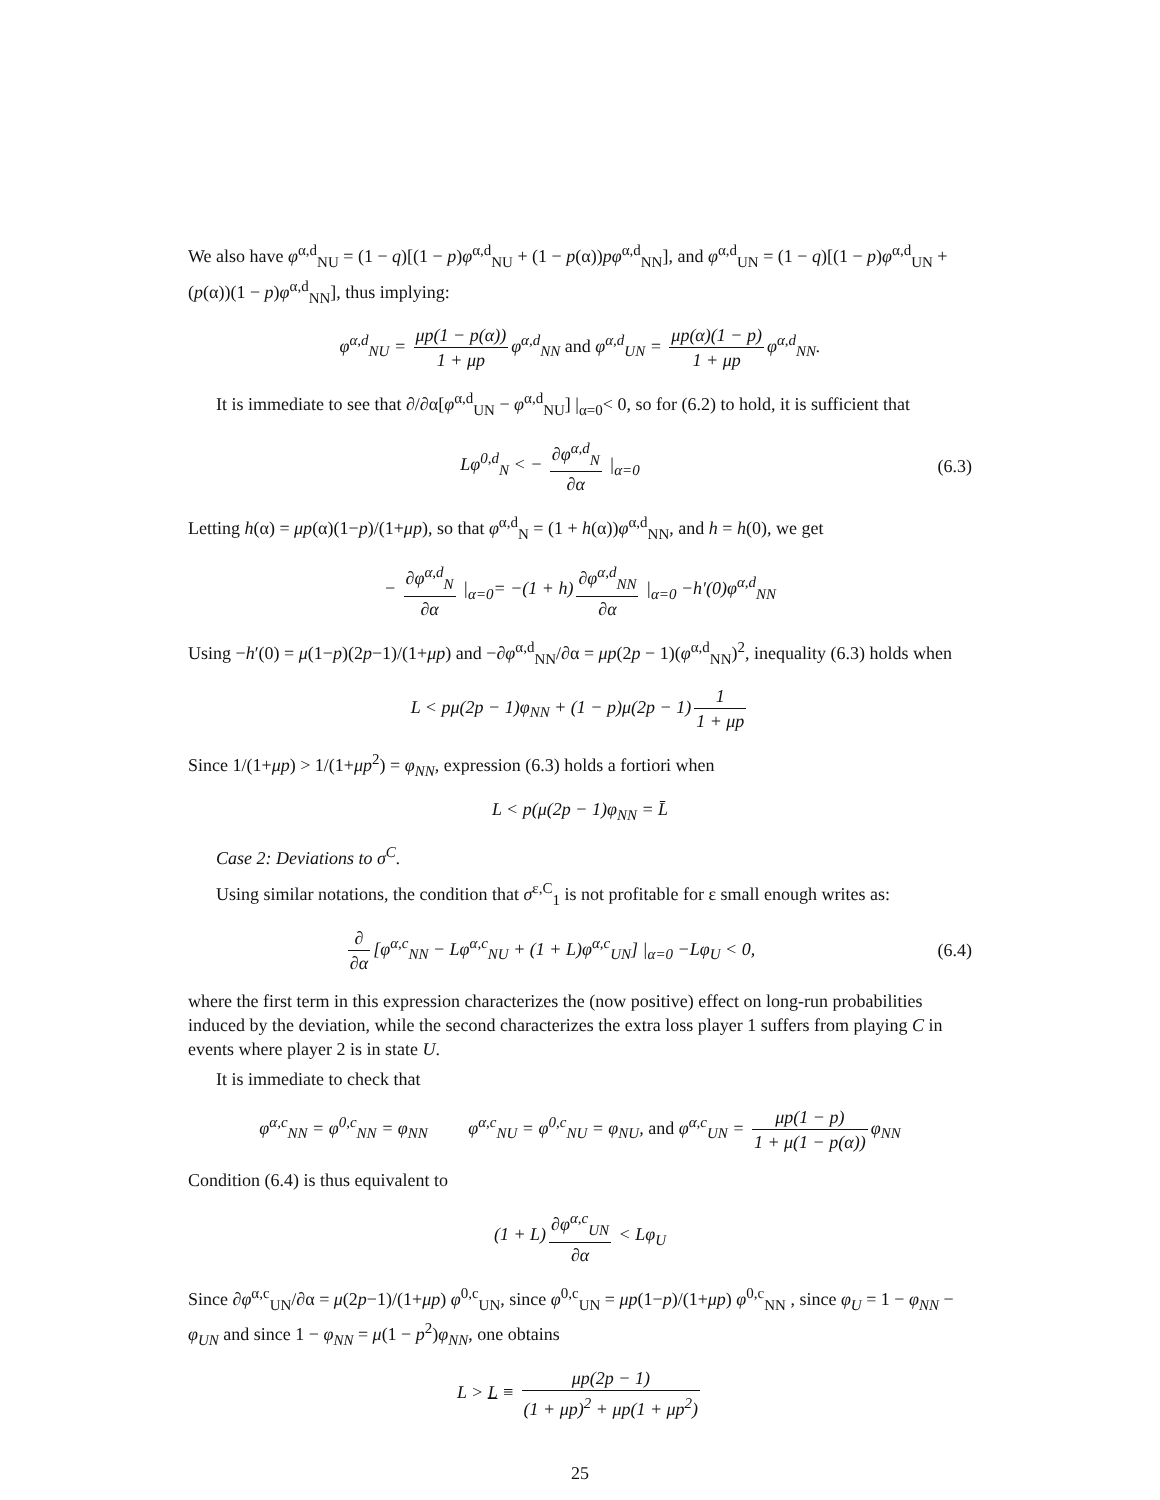We also have φ<sup>α,d</sup><sub>NU</sub> = (1 − q)[(1 − p)φ<sup>α,d</sup><sub>NU</sub> + (1 − p(α))pφ<sup>α,d</sup><sub>NN</sub>], and φ<sup>α,d</sup><sub>UN</sub> = (1 − q)[(1 − p)φ<sup>α,d</sup><sub>UN</sub> + (p(α))(1 − p)φ<sup>α,d</sup><sub>NN</sub>], thus implying:
φ<sup>α,d</sup><sub>NU</sub> = μp(1 − p(α)) 1 + μp φ<sup>α,d</sup><sub>NN</sub> and φ<sup>α,d</sup><sub>UN</sub> = μp(α)(1 − p) 1 + μp φ<sup>α,d</sup><sub>NN</sub>.
It is immediate to see that ∂/∂α[φ<sup>α,d</sup><sub>UN</sub> − φ<sup>α,d</sup><sub>NU</sub>] |<sub>α=0</sub>< 0, so for (6.2) to hold, it is sufficient that
Lφ<sup>0,d</sup><sub>N</sub> < − ∂φ<sup>α,d</sup><sub>N</sub> ∂α |<sub>α=0</sub> (6.3)
Letting h(α) = μp(α)(1−p)/(1+μp), so that φ<sup>α,d</sup><sub>N</sub> = (1 + h(α))φ<sup>α,d</sup><sub>NN</sub>, and h = h(0), we get
− ∂φ<sup>α,d</sup><sub>N</sub> ∂α |<sub>α=0</sub>= −(1 + h) ∂φ<sup>α,d</sup><sub>NN</sub> ∂α |<sub>α=0</sub> −h′(0)φ<sup>α,d</sup><sub>NN</sub>
Using −h′(0) = μ(1−p)(2p−1)/(1+μp) and −∂φ<sup>α,d</sup><sub>NN</sub>/∂α = μp(2p − 1)(φ<sup>α,d</sup><sub>NN</sub>)<sup>2</sup>, inequality (6.3) holds when
L < pμ(2p − 1)φ<sub>NN</sub> + (1 − p)μ(2p − 1) 1 1 + μp
Since 1/(1+μp) > 1/(1+μp<sup>2</sup>) = φ<sub>NN</sub>, expression (6.3) holds a fortiori when
L < p(μ(2p − 1)φ<sub>NN</sub> = L̄
Case 2: Deviations to σ<sup>C</sup>.
Using similar notations, the condition that σ<sup>ε,C</sup><sub>1</sub> is not profitable for ε small enough writes as:
∂ ∂α [φ<sup>α,c</sup><sub>NN</sub> − Lφ<sup>α,c</sup><sub>NU</sub> + (1 + L)φ<sup>α,c</sup><sub>UN</sub>] |<sub>α=0</sub> −Lφ<sub>U</sub> < 0,
(6.4)
where the first term in this expression characterizes the (now positive) effect on long-run probabilities induced by the deviation, while the second characterizes the extra loss player 1 suffers from playing C in events where player 2 is in state U.
It is immediate to check that
φ<sup>α,c</sup><sub>NN</sub> = φ<sup>0,c</sup><sub>NN</sub> = φ<sub>NN</sub> φ<sup>α,c</sup><sub>NU</sub> = φ<sup>0,c</sup><sub>NU</sub> = φ<sub>NU</sub>, and φ<sup>α,c</sup><sub>UN</sub> = μp(1 − p) 1 + μ(1 − p(α)) φ<sub>NN</sub>
Condition (6.4) is thus equivalent to
(1 + L) ∂φ<sup>α,c</sup><sub>UN</sub> ∂α < Lφ<sub>U</sub>
Since ∂φ<sup>α,c</sup><sub>UN</sub>/∂α = μ(2p−1)/(1+μp) φ<sup>0,c</sup><sub>UN</sub>, since φ<sup>0,c</sup><sub>UN</sub> = μp(1−p)/(1+μp) φ<sup>0,c</sup><sub>NN</sub> , since φ<sub>U</sub> = 1 − φ<sub>NN</sub> − φ<sub>UN</sub> and since 1 − φ<sub>NN</sub> = μ(1 − p<sup>2</sup>)φ<sub>NN</sub>, one obtains
L > L ≡ μp(2p − 1) (1 + μp)<sup>2</sup> + μp(1 + μp<sup>2</sup>)
25